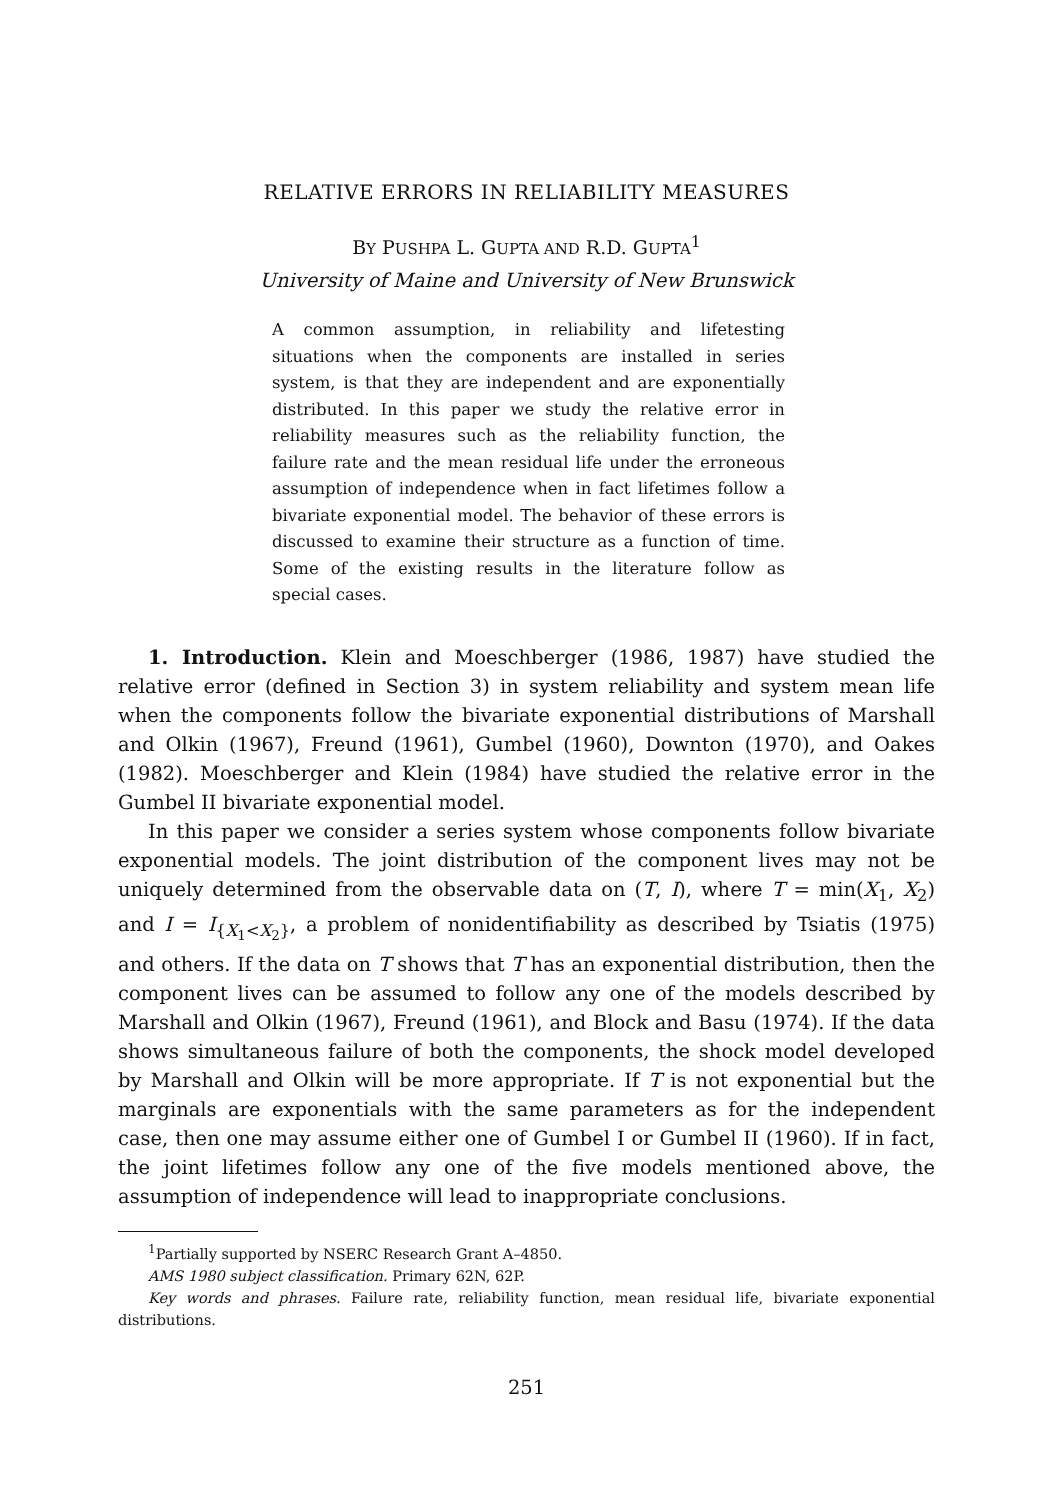RELATIVE ERRORS IN RELIABILITY MEASURES
BY PUSHPA L. GUPTA AND R.D. GUPTA<sup>1</sup>
University of Maine and University of New Brunswick
A common assumption, in reliability and lifetesting situations when the components are installed in series system, is that they are independent and are exponentially distributed. In this paper we study the relative error in reliability measures such as the reliability function, the failure rate and the mean residual life under the erroneous assumption of independence when in fact lifetimes follow a bivariate exponential model. The behavior of these errors is discussed to examine their structure as a function of time. Some of the existing results in the literature follow as special cases.
1. Introduction. Klein and Moeschberger (1986, 1987) have studied the relative error (defined in Section 3) in system reliability and system mean life when the components follow the bivariate exponential distributions of Marshall and Olkin (1967), Freund (1961), Gumbel (1960), Downton (1970), and Oakes (1982). Moeschberger and Klein (1984) have studied the relative error in the Gumbel II bivariate exponential model.
In this paper we consider a series system whose components follow bivariate exponential models. The joint distribution of the component lives may not be uniquely determined from the observable data on (T, I), where T = min(X<sub>1</sub>, X<sub>2</sub>) and I = I<sub>{X<sub>1</sub><X<sub>2</sub>}</sub>, a problem of nonidentifiability as described by Tsiatis (1975) and others. If the data on T shows that T has an exponential distribution, then the component lives can be assumed to follow any one of the models described by Marshall and Olkin (1967), Freund (1961), and Block and Basu (1974). If the data shows simultaneous failure of both the components, the shock model developed by Marshall and Olkin will be more appropriate. If T is not exponential but the marginals are exponentials with the same parameters as for the independent case, then one may assume either one of Gumbel I or Gumbel II (1960). If in fact, the joint lifetimes follow any one of the five models mentioned above, the assumption of independence will lead to inappropriate conclusions.
<sup>1</sup> Partially supported by NSERC Research Grant A–4850.
AMS 1980 subject classification. Primary 62N, 62P.
Key words and phrases. Failure rate, reliability function, mean residual life, bivariate exponential distributions.
251